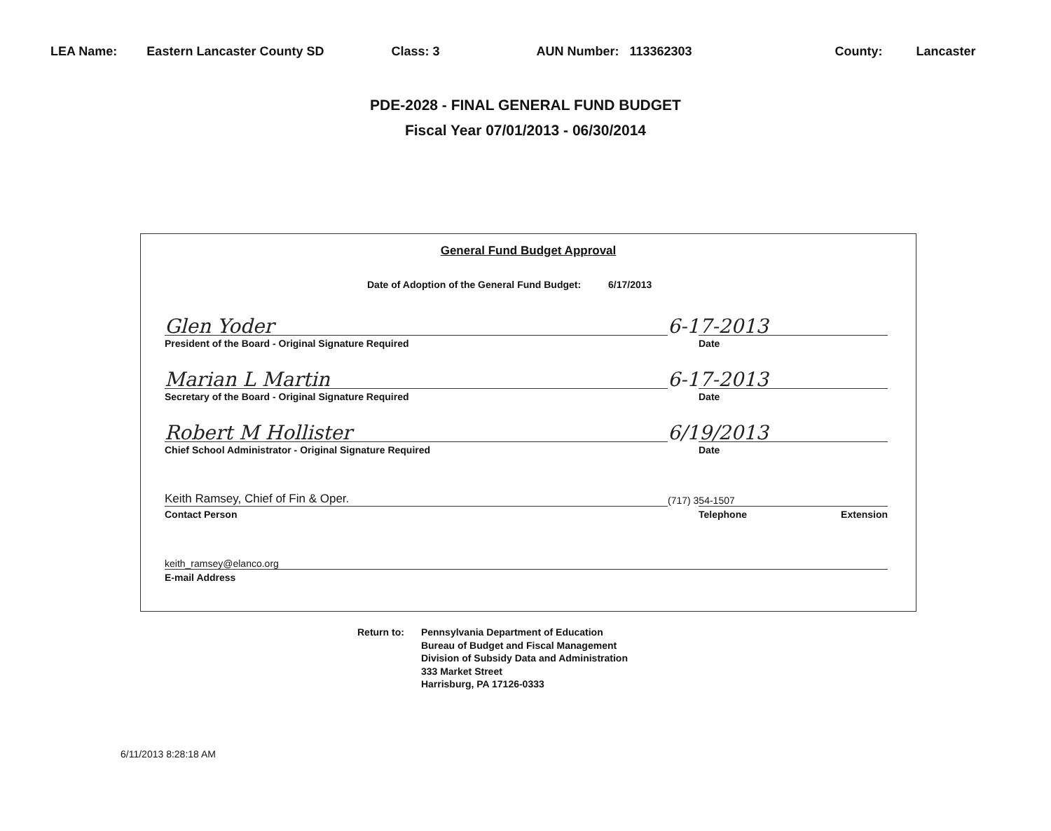LEA Name: Eastern Lancaster County SD Class: 3 AUN Number: 113362303 County: Lancaster
PDE-2028 - FINAL GENERAL FUND BUDGET
Fiscal Year 07/01/2013 - 06/30/2014
General Fund Budget Approval
Date of Adoption of the General Fund Budget: 6/17/2013
Glen Yoder
President of the Board - Original Signature Required
6-17-2013
Date
Marian L Martin
Secretary of the Board - Original Signature Required
6-17-2013
Date
Robert M Hollister
Chief School Administrator - Original Signature Required
6/19/2013
Date
Keith Ramsey, Chief of Fin & Oper.
Contact Person
(717) 354-1507
Telephone Extension
keith_ramsey@elanco.org
E-mail Address
Return to: Pennsylvania Department of Education
Bureau of Budget and Fiscal Management
Division of Subsidy Data and Administration
333 Market Street
Harrisburg, PA 17126-0333
6/11/2013 8:28:18 AM